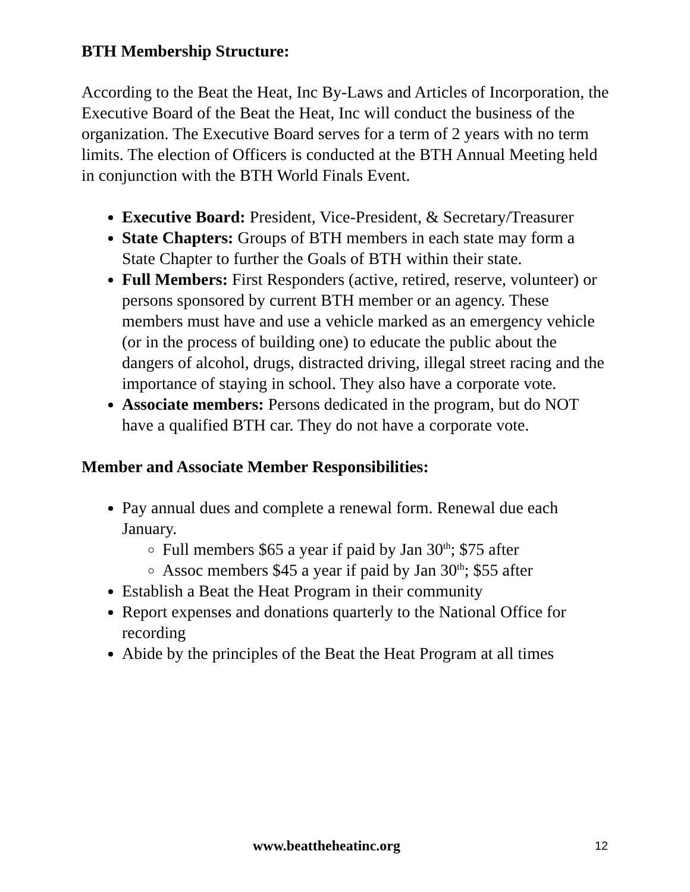BTH Membership Structure:
According to the Beat the Heat, Inc By-Laws and Articles of Incorporation, the Executive Board of the Beat the Heat, Inc will conduct the business of the organization. The Executive Board serves for a term of 2 years with no term limits. The election of Officers is conducted at the BTH Annual Meeting held in conjunction with the BTH World Finals Event.
Executive Board: President, Vice-President, & Secretary/Treasurer
State Chapters: Groups of BTH members in each state may form a State Chapter to further the Goals of BTH within their state.
Full Members: First Responders (active, retired, reserve, volunteer) or persons sponsored by current BTH member or an agency. These members must have and use a vehicle marked as an emergency vehicle (or in the process of building one) to educate the public about the dangers of alcohol, drugs, distracted driving, illegal street racing and the importance of staying in school. They also have a corporate vote.
Associate members: Persons dedicated in the program, but do NOT have a qualified BTH car. They do not have a corporate vote.
Member and Associate Member Responsibilities:
Pay annual dues and complete a renewal form. Renewal due each January.
Full members $65 a year if paid by Jan 30<sup>th</sup>; $75 after
Assoc members $45 a year if paid by Jan 30<sup>th</sup>; $55 after
Establish a Beat the Heat Program in their community
Report expenses and donations quarterly to the National Office for recording
Abide by the principles of the Beat the Heat Program at all times
www.beattheheatinc.org 12